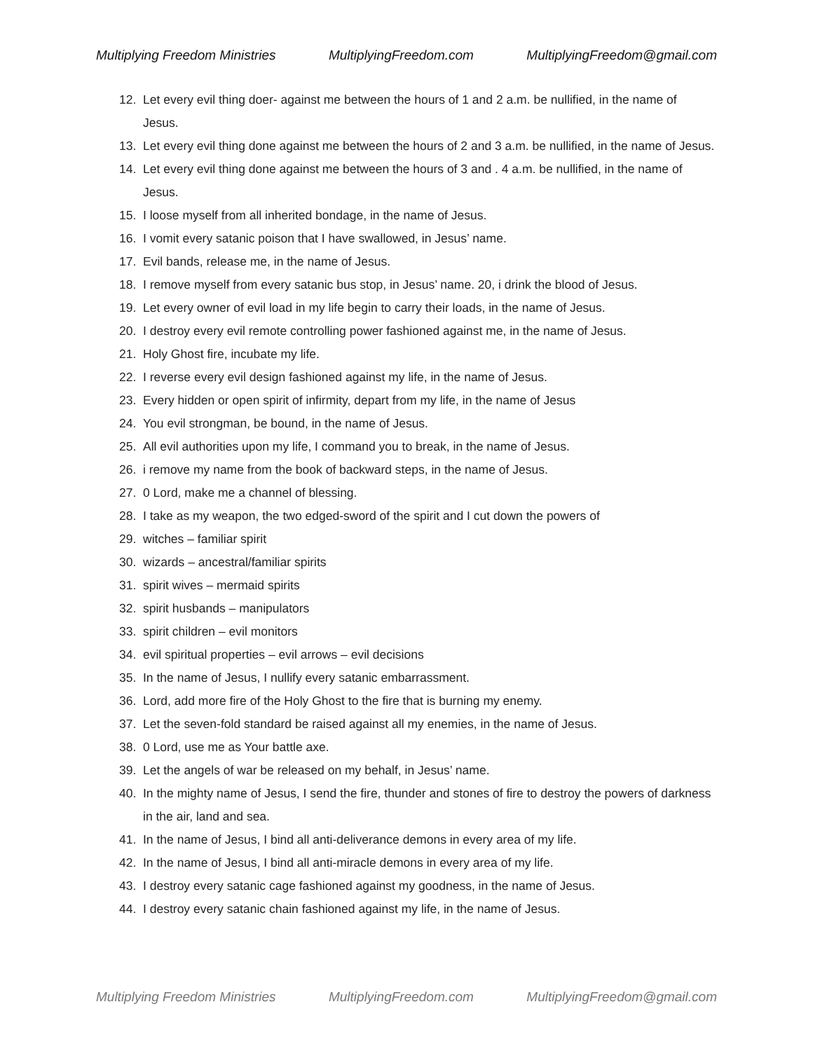Multiplying Freedom Ministries MultiplyingFreedom.com MultiplyingFreedom@gmail.com
12. Let every evil thing doer- against me between the hours of 1 and 2 a.m. be nullified, in the name of Jesus.
13. Let every evil thing done against me between the hours of 2 and 3 a.m. be nullified, in the name of Jesus.
14. Let every evil thing done against me between the hours of 3 and . 4 a.m. be nullified, in the name of Jesus.
15. I loose myself from all inherited bondage, in the name of Jesus.
16. I vomit every satanic poison that I have swallowed, in Jesus’ name.
17. Evil bands, release me, in the name of Jesus.
18. I remove myself from every satanic bus stop, in Jesus’ name. 20, i drink the blood of Jesus.
19. Let every owner of evil load in my life begin to carry their loads, in the name of Jesus.
20. I destroy every evil remote controlling power fashioned against me, in the name of Jesus.
21. Holy Ghost fire, incubate my life.
22. I reverse every evil design fashioned against my life, in the name of Jesus.
23. Every hidden or open spirit of infirmity, depart from my life, in the name of Jesus
24. You evil strongman, be bound, in the name of Jesus.
25. All evil authorities upon my life, I command you to break, in the name of Jesus.
26. i remove my name from the book of backward steps, in the name of Jesus.
27. 0 Lord, make me a channel of blessing.
28. I take as my weapon, the two edged-sword of the spirit and I cut down the powers of
29. witches – familiar spirit
30. wizards – ancestral/familiar spirits
31. spirit wives – mermaid spirits
32. spirit husbands – manipulators
33. spirit children – evil monitors
34. evil spiritual properties – evil arrows – evil decisions
35. In the name of Jesus, I nullify every satanic embarrassment.
36. Lord, add more fire of the Holy Ghost to the fire that is burning my enemy.
37. Let the seven-fold standard be raised against all my enemies, in the name of Jesus.
38. 0 Lord, use me as Your battle axe.
39. Let the angels of war be released on my behalf, in Jesus’ name.
40. In the mighty name of Jesus, I send the fire, thunder and stones of fire to destroy the powers of darkness in the air, land and sea.
41. In the name of Jesus, I bind all anti-deliverance demons in every area of my life.
42. In the name of Jesus, I bind all anti-miracle demons in every area of my life.
43. I destroy every satanic cage fashioned against my goodness, in the name of Jesus.
44. I destroy every satanic chain fashioned against my life, in the name of Jesus.
Multiplying Freedom Ministries MultiplyingFreedom.com MultiplyingFreedom@gmail.com